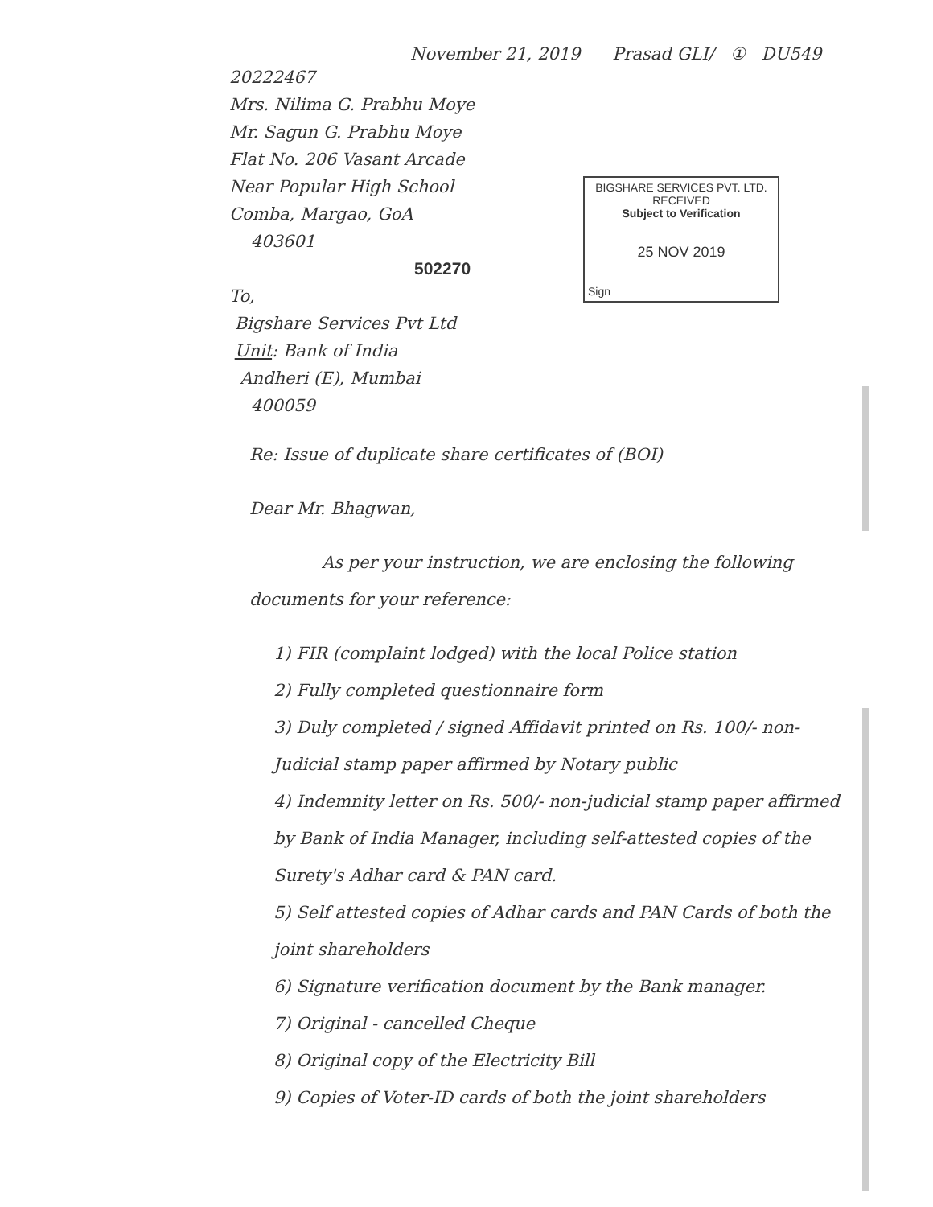November 21, 2019 Prasad GLI/ ① DU549
20222467
Mrs. Nilima G. Prabhu Moye
Mr. Sagun G. Prabhu Moye
Flat No. 206 Vasant Arcade
Near Popular High School
Comba, Margao, GoA
403601
502270
To,
Bigshare Services Pvt Ltd
Unit: Bank of India
Andheri (E), Mumbai
400059
BIGSHARE SERVICES PVT. LTD.
RECEIVED
Subject to Verification
25 NOV 2019
Sign
Re: Issue of duplicate share certificates of (BOI)
Dear Mr. Bhagwan,
As per your instruction, we are enclosing the following documents for your reference:
1) FIR (complaint lodged) with the local Police station
2) Fully completed questionnaire form
3) Duly completed / signed Affidavit printed on Rs. 100/- non-Judicial stamp paper affirmed by Notary public
4) Indemnity letter on Rs. 500/- non-judicial stamp paper affirmed by Bank of India Manager, including self-attested copies of the Surety's Adhar card & PAN card.
5) Self attested copies of Adhar cards and PAN Cards of both the joint shareholders
6) Signature verification document by the Bank manager.
7) Original - cancelled Cheque
8) Original copy of the Electricity Bill
9) Copies of Voter-ID cards of both the joint shareholders